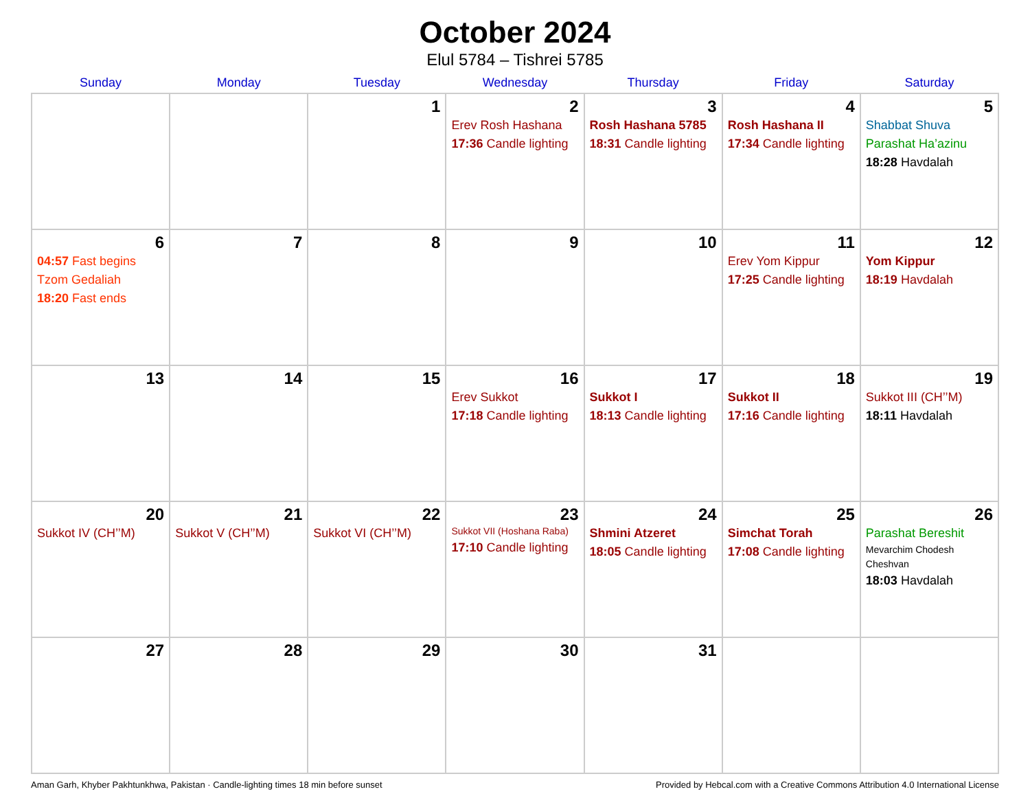October 2024
Elul 5784 – Tishrei 5785
| Sunday | Monday | Tuesday | Wednesday | Thursday | Friday | Saturday |
| --- | --- | --- | --- | --- | --- | --- |
| | | 1 | 2 Erev Rosh Hashana 17:36 Candle lighting | 3 Rosh Hashana 5785 18:31 Candle lighting | 4 Rosh Hashana II 17:34 Candle lighting | 5 Shabbat Shuva Parashat Ha’azinu 18:28 Havdalah |
| 6 04:57 Fast begins Tzom Gedaliah 18:20 Fast ends | 7 | 8 | 9 | 10 | 11 Erev Yom Kippur 17:25 Candle lighting | 12 Yom Kippur 18:19 Havdalah |
| 13 | 14 | 15 | 16 Erev Sukkot 17:18 Candle lighting | 17 Sukkot I 18:13 Candle lighting | 18 Sukkot II 17:16 Candle lighting | 19 Sukkot III (CH’’M) 18:11 Havdalah |
| 20 Sukkot IV (CH’’M) | 21 Sukkot V (CH’’M) | 22 Sukkot VI (CH’’M) | 23 Sukkot VII (Hoshana Raba) 17:10 Candle lighting | 24 Shmini Atzeret 18:05 Candle lighting | 25 Simchat Torah 17:08 Candle lighting | 26 Parashat Bereshit Mevarchim Chodesh Cheshvan 18:03 Havdalah |
| 27 | 28 | 29 | 30 | 31 | | |
Aman Garh, Khyber Pakhtunkhwa, Pakistan · Candle-lighting times 18 min before sunset Provided by Hebcal.com with a Creative Commons Attribution 4.0 International License